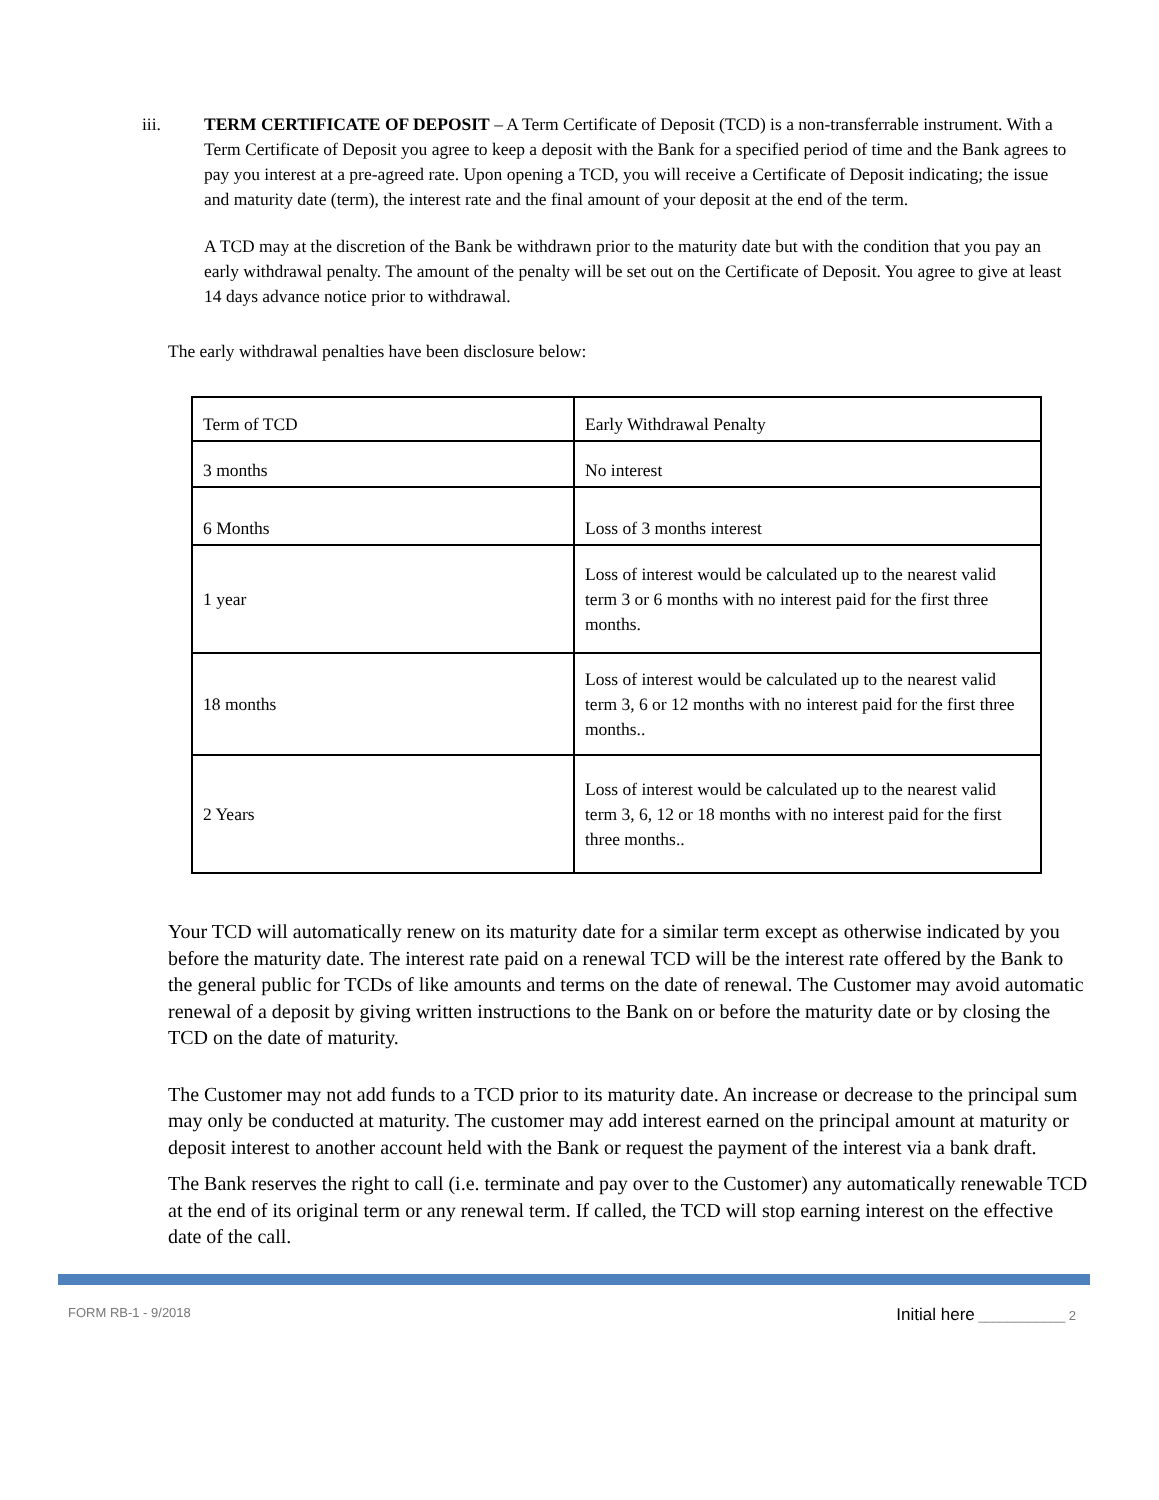iii. TERM CERTIFICATE OF DEPOSIT – A Term Certificate of Deposit (TCD) is a non-transferrable instrument. With a Term Certificate of Deposit you agree to keep a deposit with the Bank for a specified period of time and the Bank agrees to pay you interest at a pre-agreed rate. Upon opening a TCD, you will receive a Certificate of Deposit indicating; the issue and maturity date (term), the interest rate and the final amount of your deposit at the end of the term.
A TCD may at the discretion of the Bank be withdrawn prior to the maturity date but with the condition that you pay an early withdrawal penalty. The amount of the penalty will be set out on the Certificate of Deposit. You agree to give at least 14 days advance notice prior to withdrawal.
The early withdrawal penalties have been disclosure below:
| Term of TCD | Early Withdrawal Penalty |
| 3 months | No interest |
| 6 Months | Loss of 3 months interest |
| 1 year | Loss of interest would be calculated up to the nearest valid term 3 or 6 months with no interest paid for the first three months. |
| 18 months | Loss of interest would be calculated up to the nearest valid term 3, 6 or 12 months with no interest paid for the first three months.. |
| 2 Years | Loss of interest would be calculated up to the nearest valid term 3, 6, 12 or 18 months with no interest paid for the first three months.. |
Your TCD will automatically renew on its maturity date for a similar term except as otherwise indicated by you before the maturity date. The interest rate paid on a renewal TCD will be the interest rate offered by the Bank to the general public for TCDs of like amounts and terms on the date of renewal. The Customer may avoid automatic renewal of a deposit by giving written instructions to the Bank on or before the maturity date or by closing the TCD on the date of maturity.
The Customer may not add funds to a TCD prior to its maturity date. An increase or decrease to the principal sum may only be conducted at maturity. The customer may add interest earned on the principal amount at maturity or deposit interest to another account held with the Bank or request the payment of the interest via a bank draft.
The Bank reserves the right to call (i.e. terminate and pay over to the Customer) any automatically renewable TCD at the end of its original term or any renewal term. If called, the TCD will stop earning interest on the effective date of the call.
FORM RB-1 - 9/2018 Initial here ____________ 2